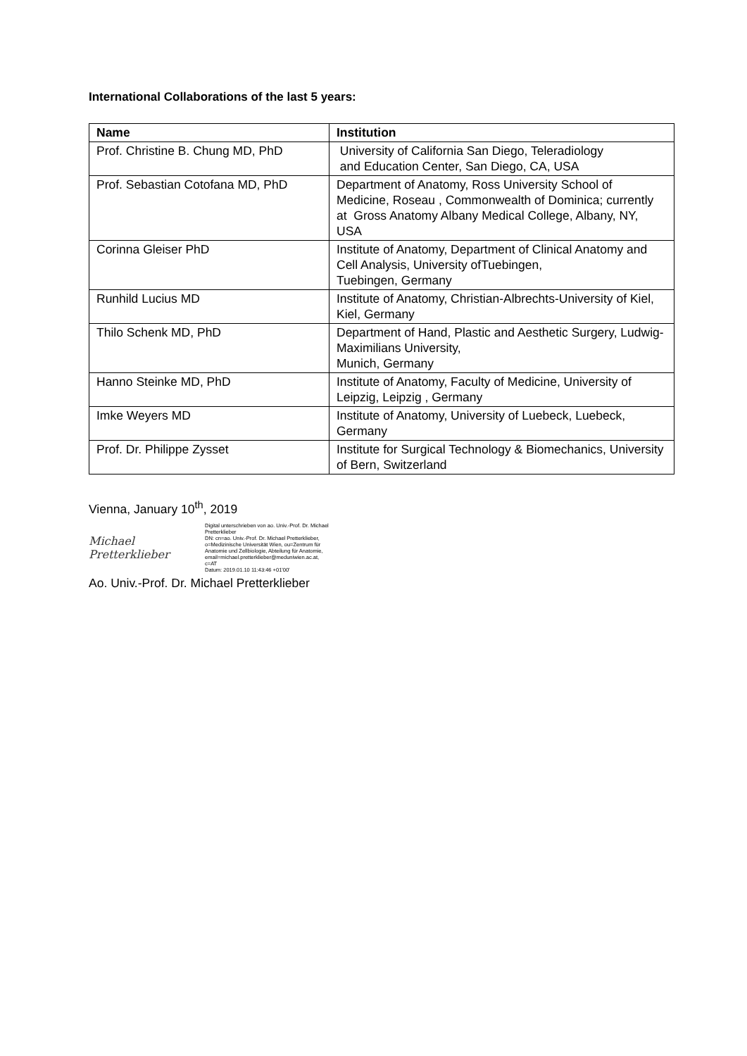International Collaborations of the last 5 years:
| Name | Institution |
| --- | --- |
| Prof. Christine B. Chung MD, PhD | University of California San Diego, Teleradiology and Education Center, San Diego, CA, USA |
| Prof. Sebastian Cotofana MD, PhD | Department of Anatomy, Ross University School of Medicine, Roseau , Commonwealth of Dominica; currently at Gross Anatomy Albany Medical College, Albany, NY, USA |
| Corinna Gleiser PhD | Institute of Anatomy, Department of Clinical Anatomy and Cell Analysis, University ofTuebingen, Tuebingen, Germany |
| Runhild Lucius MD | Institute of Anatomy, Christian-Albrechts-University of Kiel, Kiel, Germany |
| Thilo Schenk MD, PhD | Department of Hand, Plastic and Aesthetic Surgery, Ludwig-Maximilians University, Munich, Germany |
| Hanno Steinke MD, PhD | Institute of Anatomy, Faculty of Medicine, University of Leipzig, Leipzig , Germany |
| Imke Weyers MD | Institute of Anatomy, University of Luebeck, Luebeck, Germany |
| Prof. Dr. Philippe Zysset | Institute for Surgical Technology & Biomechanics, University of Bern, Switzerland |
Vienna, January 10<sup>th</sup>, 2019
Michael Pretterklieber
Digital unterschrieben von ao. Univ.-Prof. Dr. Michael Pretterklieber
DN: cn=ao. Univ.-Prof. Dr. Michael Pretterklieber, o=Medizinische Universität Wien, ou=Zentrum für Anatomie und Zellbiologie, Abteilung für Anatomie, email=michael.pretterklieber@meduniwien.ac.at, c=AT
Datum: 2019.01.10 11:43:46 +01'00'
Ao. Univ.-Prof. Dr. Michael Pretterklieber